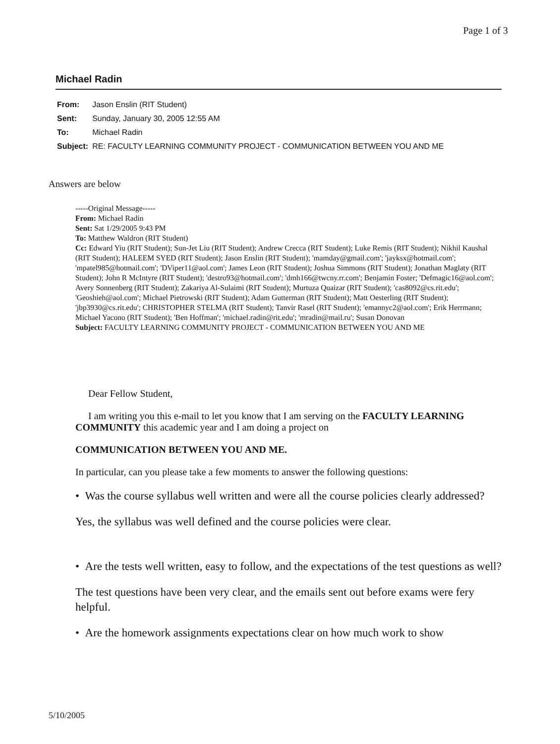Page 1 of 3
Michael Radin
| From: | Jason Enslin (RIT Student) |
| Sent: | Sunday, January 30, 2005 12:55 AM |
| To: | Michael Radin |
| Subject: | RE: FACULTY LEARNING COMMUNITY PROJECT - COMMUNICATION BETWEEN YOU AND ME |
Answers are below
-----Original Message-----
From: Michael Radin
Sent: Sat 1/29/2005 9:43 PM
To: Matthew Waldron (RIT Student)
Cc: Edward Yiu (RIT Student); Sun-Jet Liu (RIT Student); Andrew Crecca (RIT Student); Luke Remis (RIT Student); Nikhil Kaushal (RIT Student); HALEEM SYED (RIT Student); Jason Enslin (RIT Student); 'mamday@gmail.com'; 'jayksx@hotmail.com'; 'mpatel985@hotmail.com'; 'DViper11@aol.com'; James Leon (RIT Student); Joshua Simmons (RIT Student); Jonathan Maglaty (RIT Student); John R McIntyre (RIT Student); 'destro93@hotmail.com'; 'dmh166@twcny.rr.com'; Benjamin Foster; 'Defmagic16@aol.com'; Avery Sonnenberg (RIT Student); Zakariya Al-Sulaimi (RIT Student); Murtuza Quaizar (RIT Student); 'cas8092@cs.rit.edu'; 'Geoshieh@aol.com'; Michael Pietrowski (RIT Student); Adam Gutterman (RIT Student); Matt Oesterling (RIT Student); 'jbp3930@cs.rit.edu'; CHRISTOPHER STELMA (RIT Student); Tanvir Rasel (RIT Student); 'emannyc2@aol.com'; Erik Herrmann; Michael Yacono (RIT Student); 'Ben Hoffman'; 'michael.radin@rit.edu'; 'mradin@mail.ru'; Susan Donovan
Subject: FACULTY LEARNING COMMUNITY PROJECT - COMMUNICATION BETWEEN YOU AND ME
Dear Fellow Student,
I am writing you this e-mail to let you know that I am serving on the FACULTY LEARNING COMMUNITY this academic year and I am doing a project on
COMMUNICATION BETWEEN YOU AND ME.
In particular, can you please take a few moments to answer the following questions:
• Was the course syllabus well written and were all the course policies clearly addressed?
Yes, the syllabus was well defined and the course policies were clear.
• Are the tests well written, easy to follow, and the expectations of the test questions as well?
The test questions have been very clear, and the emails sent out before exams were fery helpful.
• Are the homework assignments expectations clear on how much work to show
5/10/2005